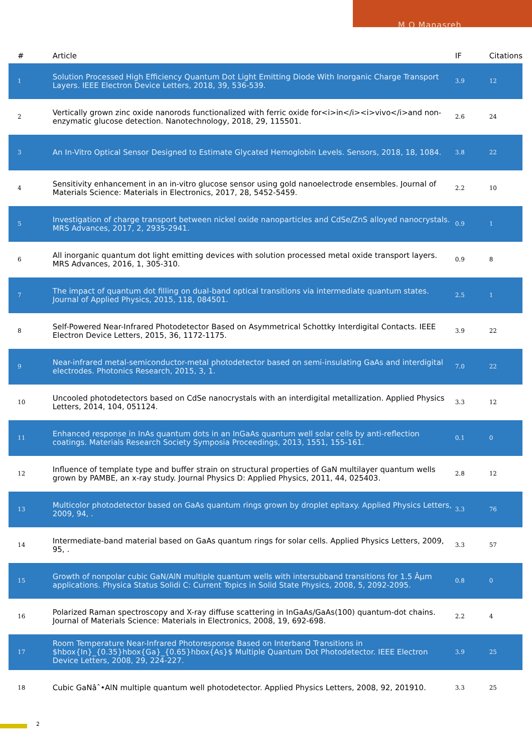M O Manasreh
| # | Article | IF | Citations |
| --- | --- | --- | --- |
| 1 | Solution Processed High Efficiency Quantum Dot Light Emitting Diode With Inorganic Charge Transport Layers. IEEE Electron Device Letters, 2018, 39, 536-539. | 3.9 | 12 |
| 2 | Vertically grown zinc oxide nanorods functionalized with ferric oxide for<i>in</i><i>vivo</i>and non-enzymatic glucose detection. Nanotechnology, 2018, 29, 115501. | 2.6 | 24 |
| 3 | An In-Vitro Optical Sensor Designed to Estimate Glycated Hemoglobin Levels. Sensors, 2018, 18, 1084. | 3.8 | 22 |
| 4 | Sensitivity enhancement in an in-vitro glucose sensor using gold nanoelectrode ensembles. Journal of Materials Science: Materials in Electronics, 2017, 28, 5452-5459. | 2.2 | 10 |
| 5 | Investigation of charge transport between nickel oxide nanoparticles and CdSe/ZnS alloyed nanocrystals. MRS Advances, 2017, 2, 2935-2941. | 0.9 | 1 |
| 6 | All inorganic quantum dot light emitting devices with solution processed metal oxide transport layers. MRS Advances, 2016, 1, 305-310. | 0.9 | 8 |
| 7 | The impact of quantum dot filling on dual-band optical transitions via intermediate quantum states. Journal of Applied Physics, 2015, 118, 084501. | 2.5 | 1 |
| 8 | Self-Powered Near-Infrared Photodetector Based on Asymmetrical Schottky Interdigital Contacts. IEEE Electron Device Letters, 2015, 36, 1172-1175. | 3.9 | 22 |
| 9 | Near-infrared metal-semiconductor-metal photodetector based on semi-insulating GaAs and interdigital electrodes. Photonics Research, 2015, 3, 1. | 7.0 | 22 |
| 10 | Uncooled photodetectors based on CdSe nanocrystals with an interdigital metallization. Applied Physics Letters, 2014, 104, 051124. | 3.3 | 12 |
| 11 | Enhanced response in InAs quantum dots in an InGaAs quantum well solar cells by anti-reflection coatings. Materials Research Society Symposia Proceedings, 2013, 1551, 155-161. | 0.1 | 0 |
| 12 | Influence of template type and buffer strain on structural properties of GaN multilayer quantum wells grown by PAMBE, an x-ray study. Journal Physics D: Applied Physics, 2011, 44, 025403. | 2.8 | 12 |
| 13 | Multicolor photodetector based on GaAs quantum rings grown by droplet epitaxy. Applied Physics Letters, 2009, 94, . | 3.3 | 76 |
| 14 | Intermediate-band material based on GaAs quantum rings for solar cells. Applied Physics Letters, 2009, 95, . | 3.3 | 57 |
| 15 | Growth of nonpolar cubic GaN/AlN multiple quantum wells with intersubband transitions for 1.5 Âµm applications. Physica Status Solidi C: Current Topics in Solid State Physics, 2008, 5, 2092-2095. | 0.8 | 0 |
| 16 | Polarized Raman spectroscopy and X-ray diffuse scattering in InGaAs/GaAs(100) quantum-dot chains. Journal of Materials Science: Materials in Electronics, 2008, 19, 692-698. | 2.2 | 4 |
| 17 | Room Temperature Near-Infrared Photoresponse Based on Interband Transitions in $hbox{In}_{0.35}hbox{Ga}_{0.65}hbox{As}$ Multiple Quantum Dot Photodetector. IEEE Electron Device Letters, 2008, 29, 224-227. | 3.9 | 25 |
| 18 | Cubic GaNâˆ•AlN multiple quantum well photodetector. Applied Physics Letters, 2008, 92, 201910. | 3.3 | 25 |
2